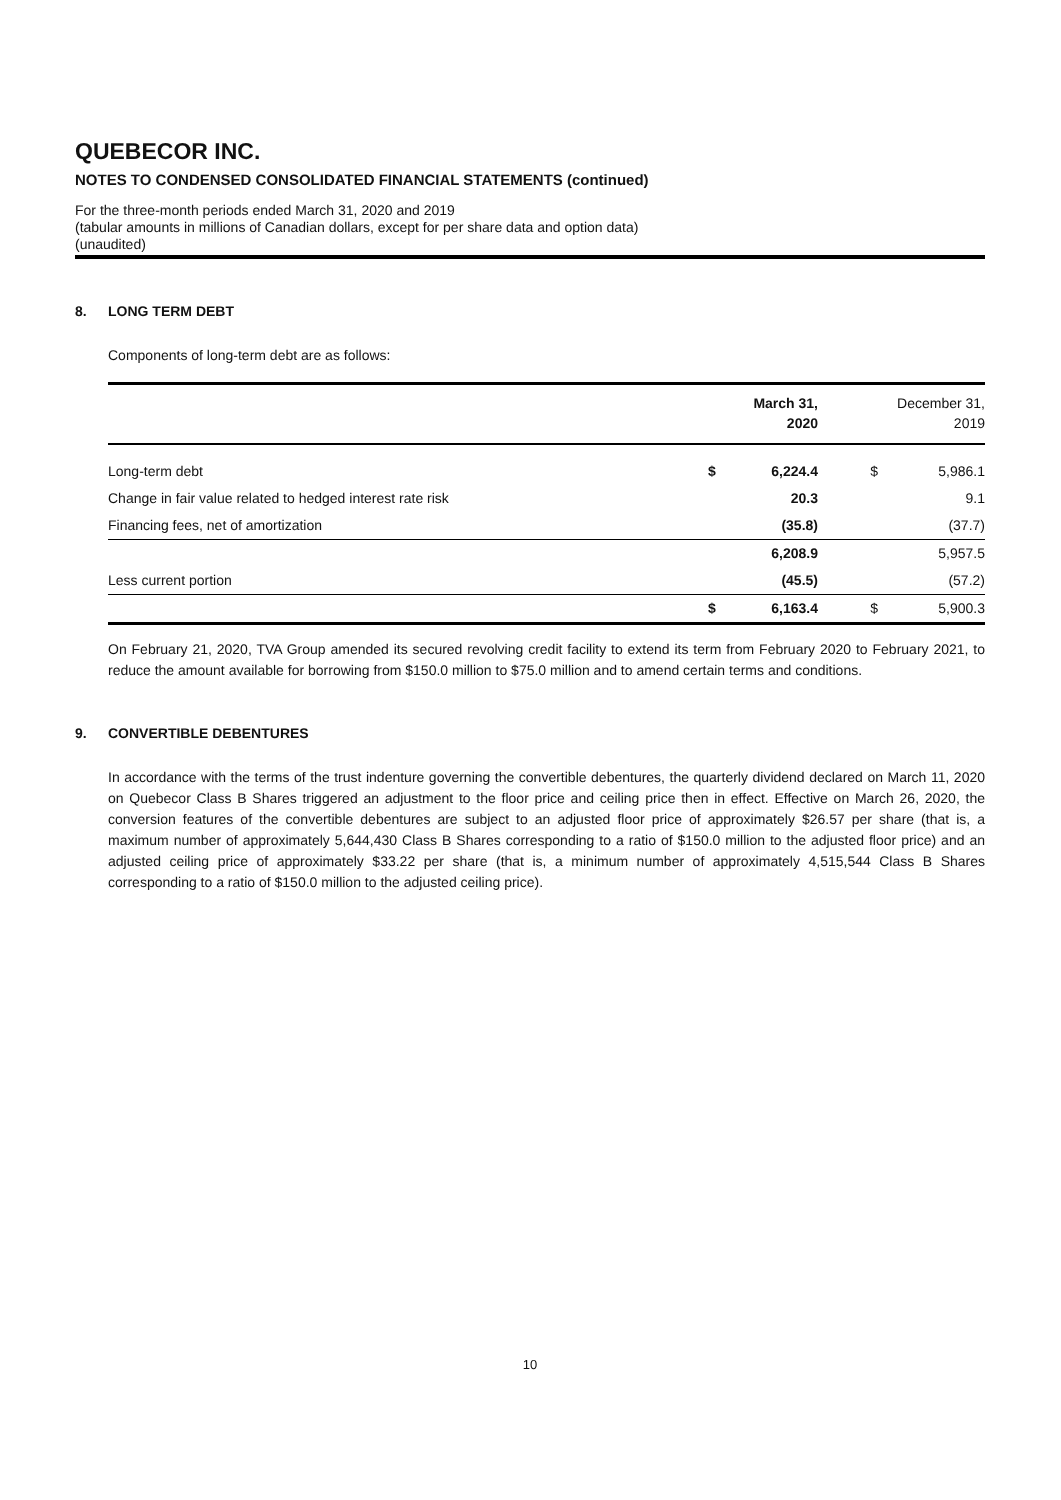QUEBECOR INC.
NOTES TO CONDENSED CONSOLIDATED FINANCIAL STATEMENTS (continued)
For the three-month periods ended March 31, 2020 and 2019
(tabular amounts in millions of Canadian dollars, except for per share data and option data)
(unaudited)
8. LONG TERM DEBT
Components of long-term debt are as follows:
| | | March 31, 2020 | | December 31, 2019 |
| --- | --- | --- | --- | --- |
| Long-term debt | $ | 6,224.4 | $ | 5,986.1 |
| Change in fair value related to hedged interest rate risk | | 20.3 | | 9.1 |
| Financing fees, net of amortization | | (35.8) | | (37.7) |
| | | 6,208.9 | | 5,957.5 |
| Less current portion | | (45.5) | | (57.2) |
| | $ | 6,163.4 | $ | 5,900.3 |
On February 21, 2020, TVA Group amended its secured revolving credit facility to extend its term from February 2020 to February 2021, to reduce the amount available for borrowing from $150.0 million to $75.0 million and to amend certain terms and conditions.
9. CONVERTIBLE DEBENTURES
In accordance with the terms of the trust indenture governing the convertible debentures, the quarterly dividend declared on March 11, 2020 on Quebecor Class B Shares triggered an adjustment to the floor price and ceiling price then in effect. Effective on March 26, 2020, the conversion features of the convertible debentures are subject to an adjusted floor price of approximately $26.57 per share (that is, a maximum number of approximately 5,644,430 Class B Shares corresponding to a ratio of $150.0 million to the adjusted floor price) and an adjusted ceiling price of approximately $33.22 per share (that is, a minimum number of approximately 4,515,544 Class B Shares corresponding to a ratio of $150.0 million to the adjusted ceiling price).
10